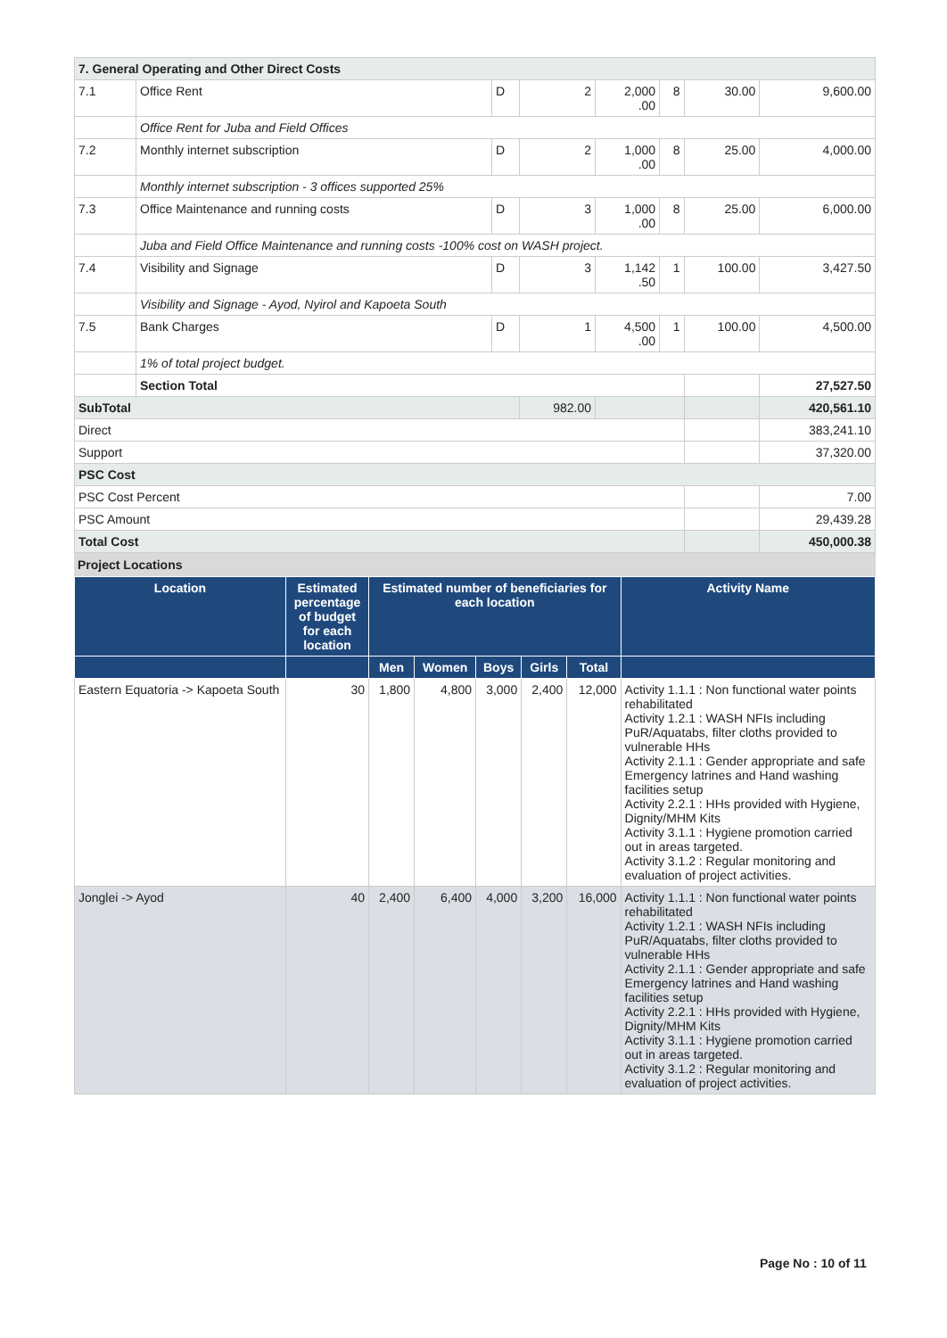| 7. General Operating and Other Direct Costs | | | | | | | |
| 7.1 | Office Rent | D | 2 | 2,000 .00 | 8 | 30.00 | 9,600.00 |
| | Office Rent for Juba and Field Offices | | | | | | |
| 7.2 | Monthly internet subscription | D | 2 | 1,000 .00 | 8 | 25.00 | 4,000.00 |
| | Monthly internet subscription - 3 offices supported 25% | | | | | | |
| 7.3 | Office Maintenance and running costs | D | 3 | 1,000 .00 | 8 | 25.00 | 6,000.00 |
| | Juba and Field Office Maintenance and running costs -100% cost on WASH project. | | | | | | |
| 7.4 | Visibility and Signage | D | 3 | 1,142 .50 | 1 | 100.00 | 3,427.50 |
| | Visibility and Signage - Ayod, Nyirol and Kapoeta South | | | | | | |
| 7.5 | Bank Charges | D | 1 | 4,500 .00 | 1 | 100.00 | 4,500.00 |
| | 1% of total project budget. | | | | | | |
| | Section Total | | | | | | 27,527.50 |
| SubTotal | | | 982.00 | | | | 420,561.10 |
| Direct | | | | | | | 383,241.10 |
| Support | | | | | | | 37,320.00 |
| PSC Cost | | | | | | | |
| PSC Cost Percent | | | | | | | 7.00 |
| PSC Amount | | | | | | | 29,439.28 |
| Total Cost | | | | | | | 450,000.38 |
Project Locations
| Location | Estimated percentage of budget for each location | Estimated number of beneficiaries for each location | | | | | Activity Name |
| --- | --- | --- | --- | --- | --- | --- | --- |
| | | Men | Women | Boys | Girls | Total | |
| Eastern Equatoria -> Kapoeta South | 30 | 1,800 | 4,800 | 3,000 | 2,400 | 12,000 | Activity 1.1.1 : Non functional water points rehabilitated Activity 1.2.1 : WASH NFIs including PuR/Aquatabs, filter cloths provided to vulnerable HHs Activity 2.1.1 : Gender appropriate and safe Emergency latrines and Hand washing facilities setup Activity 2.2.1 : HHs provided with Hygiene, Dignity/MHM Kits Activity 3.1.1 : Hygiene promotion carried out in areas targeted. Activity 3.1.2 : Regular monitoring and evaluation of project activities. |
| Jonglei -> Ayod | 40 | 2,400 | 6,400 | 4,000 | 3,200 | 16,000 | Activity 1.1.1 : Non functional water points rehabilitated Activity 1.2.1 : WASH NFIs including PuR/Aquatabs, filter cloths provided to vulnerable HHs Activity 2.1.1 : Gender appropriate and safe Emergency latrines and Hand washing facilities setup Activity 2.2.1 : HHs provided with Hygiene, Dignity/MHM Kits Activity 3.1.1 : Hygiene promotion carried out in areas targeted. Activity 3.1.2 : Regular monitoring and evaluation of project activities. |
Page No : 10 of 11